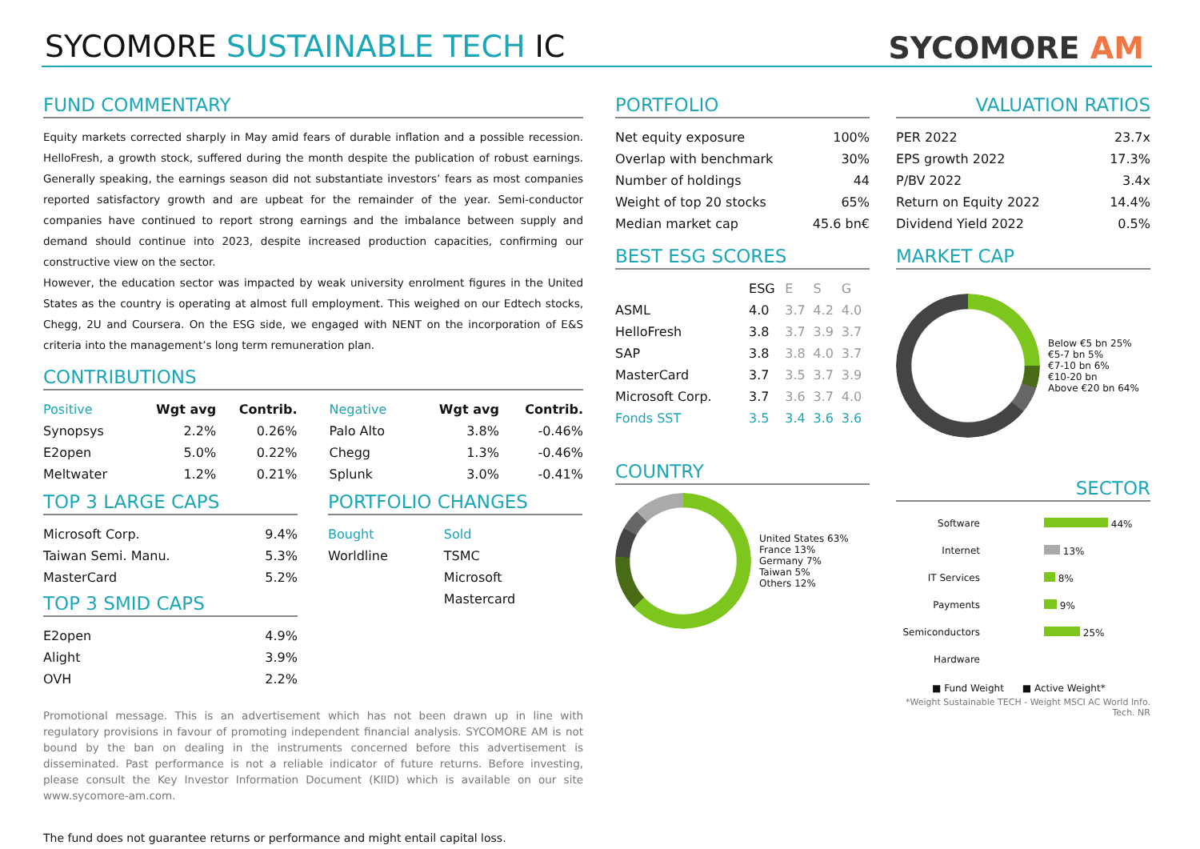SYCOMORE SUSTAINABLE TECH IC SYCOMORE AM
FUND COMMENTARY
Equity markets corrected sharply in May amid fears of durable inflation and a possible recession. HelloFresh, a growth stock, suffered during the month despite the publication of robust earnings. Generally speaking, the earnings season did not substantiate investors’ fears as most companies reported satisfactory growth and are upbeat for the remainder of the year. Semi-conductor companies have continued to report strong earnings and the imbalance between supply and demand should continue into 2023, despite increased production capacities, confirming our constructive view on the sector.
However, the education sector was impacted by weak university enrolment figures in the United States as the country is operating at almost full employment. This weighed on our Edtech stocks, Chegg, 2U and Coursera. On the ESG side, we engaged with NENT on the incorporation of E&S criteria into the management’s long term remuneration plan.
CONTRIBUTIONS
| Positive | Wgt avg | Contrib. |
| --- | --- | --- |
| Synopsys | 2.2% | 0.26% |
| E2open | 5.0% | 0.22% |
| Meltwater | 1.2% | 0.21% |
| Negative | Wgt avg | Contrib. |
| --- | --- | --- |
| Palo Alto | 3.8% | -0.46% |
| Chegg | 1.3% | -0.46% |
| Splunk | 3.0% | -0.41% |
TOP 3 LARGE CAPS
| Microsoft Corp. | 9.4% |
| Taiwan Semi. Manu. | 5.3% |
| MasterCard | 5.2% |
TOP 3 SMID CAPS
| E2open | 4.9% |
| Alight | 3.9% |
| OVH | 2.2% |
PORTFOLIO CHANGES
| Bought | Sold |
| Worldline | TSMC |
| | Microsoft |
| | Mastercard |
Promotional message. This is an advertisement which has not been drawn up in line with regulatory provisions in favour of promoting independent financial analysis. SYCOMORE AM is not bound by the ban on dealing in the instruments concerned before this advertisement is disseminated. Past performance is not a reliable indicator of future returns. Before investing, please consult the Key Investor Information Document (KIID) which is available on our site www.sycomore-am.com.
The fund does not guarantee returns or performance and might entail capital loss.
PORTFOLIO
| Net equity exposure | 100% |
| Overlap with benchmark | 30% |
| Number of holdings | 44 |
| Weight of top 20 stocks | 65% |
| Median market cap | 45.6 bn€ |
BEST ESG SCORES
| | ESG | E | S | G |
| --- | --- | --- | --- | --- |
| ASML | 4.0 | 3.7 | 4.2 | 4.0 |
| HelloFresh | 3.8 | 3.7 | 3.9 | 3.7 |
| SAP | 3.8 | 3.8 | 4.0 | 3.7 |
| MasterCard | 3.7 | 3.5 | 3.7 | 3.9 |
| Microsoft Corp. | 3.7 | 3.6 | 3.7 | 4.0 |
| Fonds SST | 3.5 | 3.4 | 3.6 | 3.6 |
COUNTRY
United States 63%
France 13%
Germany 7%
Taiwan 5%
Others 12%
VALUATION RATIOS
| PER 2022 | 23.7x |
| EPS growth 2022 | 17.3% |
| P/BV 2022 | 3.4x |
| Return on Equity 2022 | 14.4% |
| Dividend Yield 2022 | 0.5% |
MARKET CAP
Below €5 bn 25%
€5-7 bn 5%
€7-10 bn 6%
€10-20 bn
Above €20 bn 64%
SECTOR
| Software | 44% |
| Internet | 13% |
| IT Services | 8% |
| Payments | 9% |
| Semiconductors | 25% |
| Hardware | |
■ Fund Weight ■ Active Weight*
*Weight Sustainable TECH - Weight MSCI AC World Info. Tech. NR